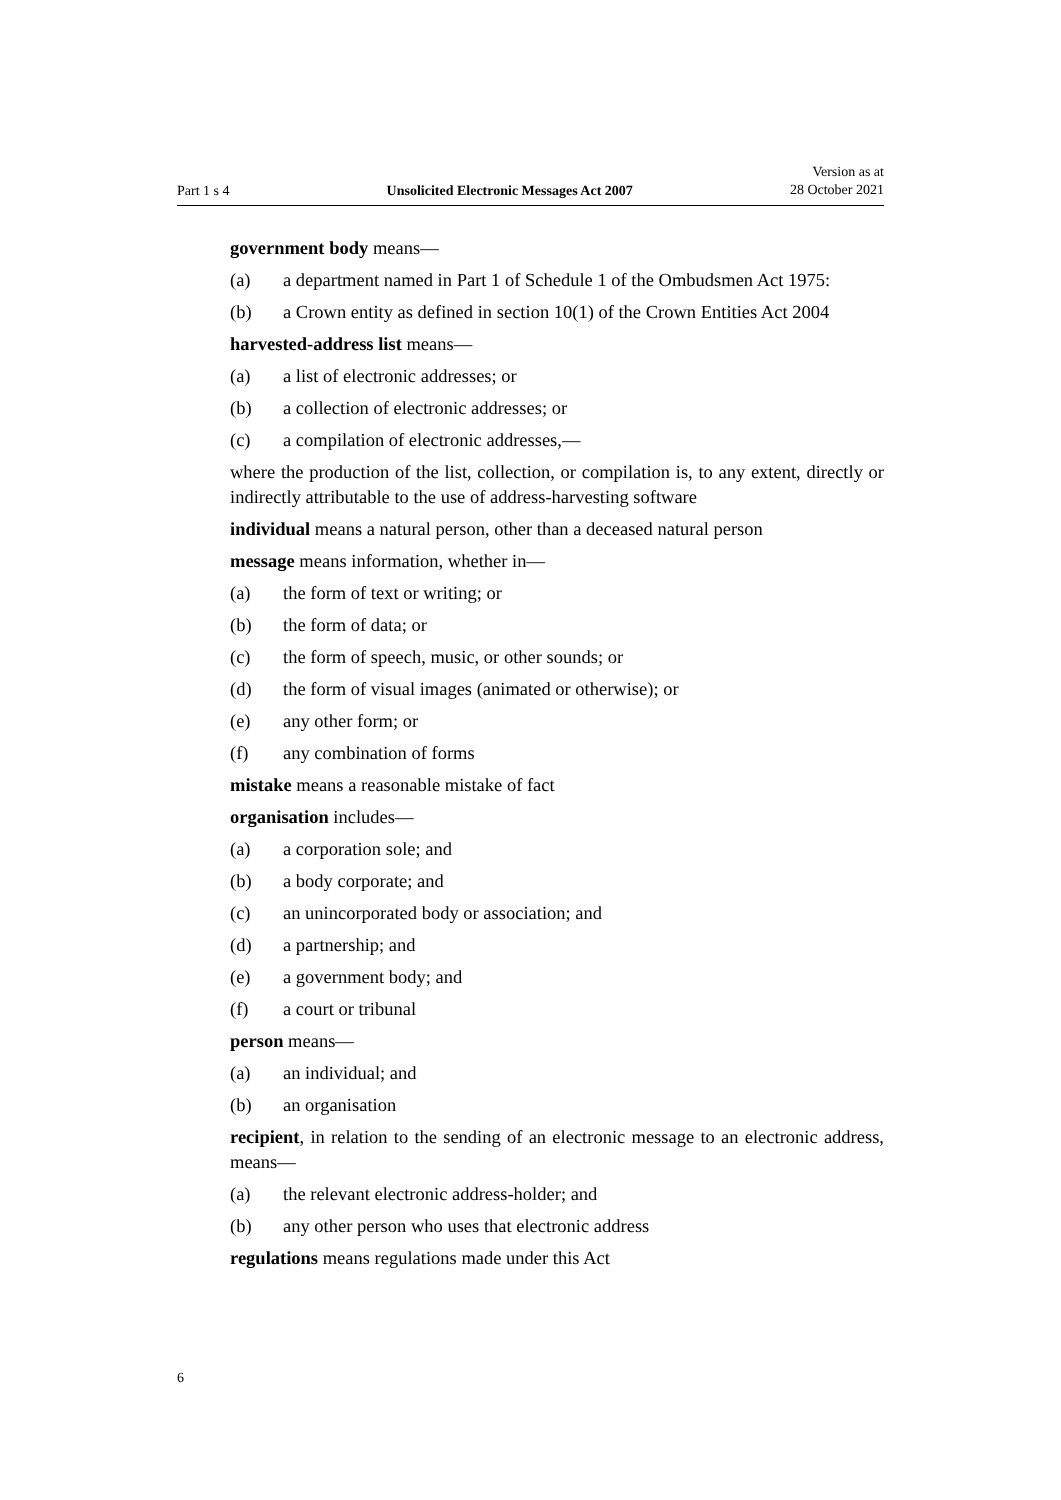Part 1 s 4 Unsolicited Electronic Messages Act 2007 Version as at
28 October 2021
government body means—
(a) a department named in Part 1 of Schedule 1 of the Ombudsmen Act 1975:
(b) a Crown entity as defined in section 10(1) of the Crown Entities Act 2004
harvested-address list means—
(a) a list of electronic addresses; or
(b) a collection of electronic addresses; or
(c) a compilation of electronic addresses,—
where the production of the list, collection, or compilation is, to any extent, directly or indirectly attributable to the use of address-harvesting software
individual means a natural person, other than a deceased natural person
message means information, whether in—
(a) the form of text or writing; or
(b) the form of data; or
(c) the form of speech, music, or other sounds; or
(d) the form of visual images (animated or otherwise); or
(e) any other form; or
(f) any combination of forms
mistake means a reasonable mistake of fact
organisation includes—
(a) a corporation sole; and
(b) a body corporate; and
(c) an unincorporated body or association; and
(d) a partnership; and
(e) a government body; and
(f) a court or tribunal
person means—
(a) an individual; and
(b) an organisation
recipient, in relation to the sending of an electronic message to an electronic address, means—
(a) the relevant electronic address-holder; and
(b) any other person who uses that electronic address
regulations means regulations made under this Act
6